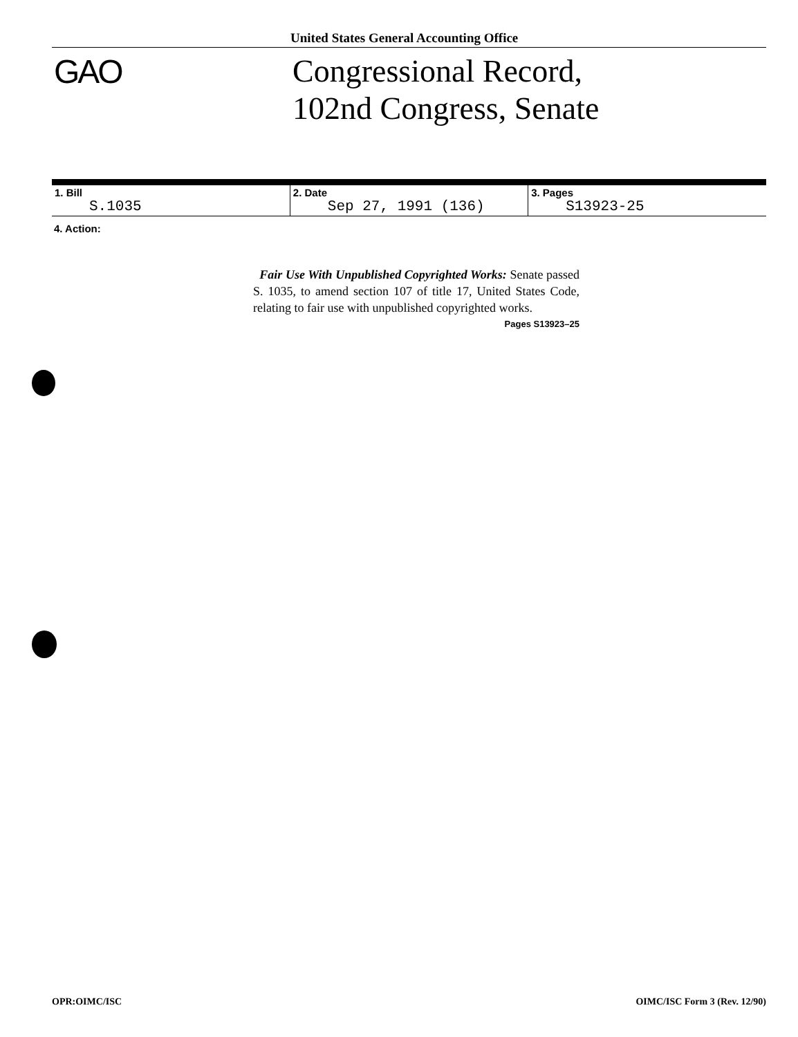United States General Accounting Office
GAO
Congressional Record,
102nd Congress, Senate
| 1. Bill S.1035 | 2. Date Sep 27, 1991 (136) | 3. Pages S13923-25 |
4. Action:
Fair Use With Unpublished Copyrighted Works: Senate passed S. 1035, to amend section 107 of title 17, United States Code, relating to fair use with unpublished copyrighted works.
Pages S13923–25
OPR:OIMC/ISC OIMC/ISC Form 3 (Rev. 12/90)